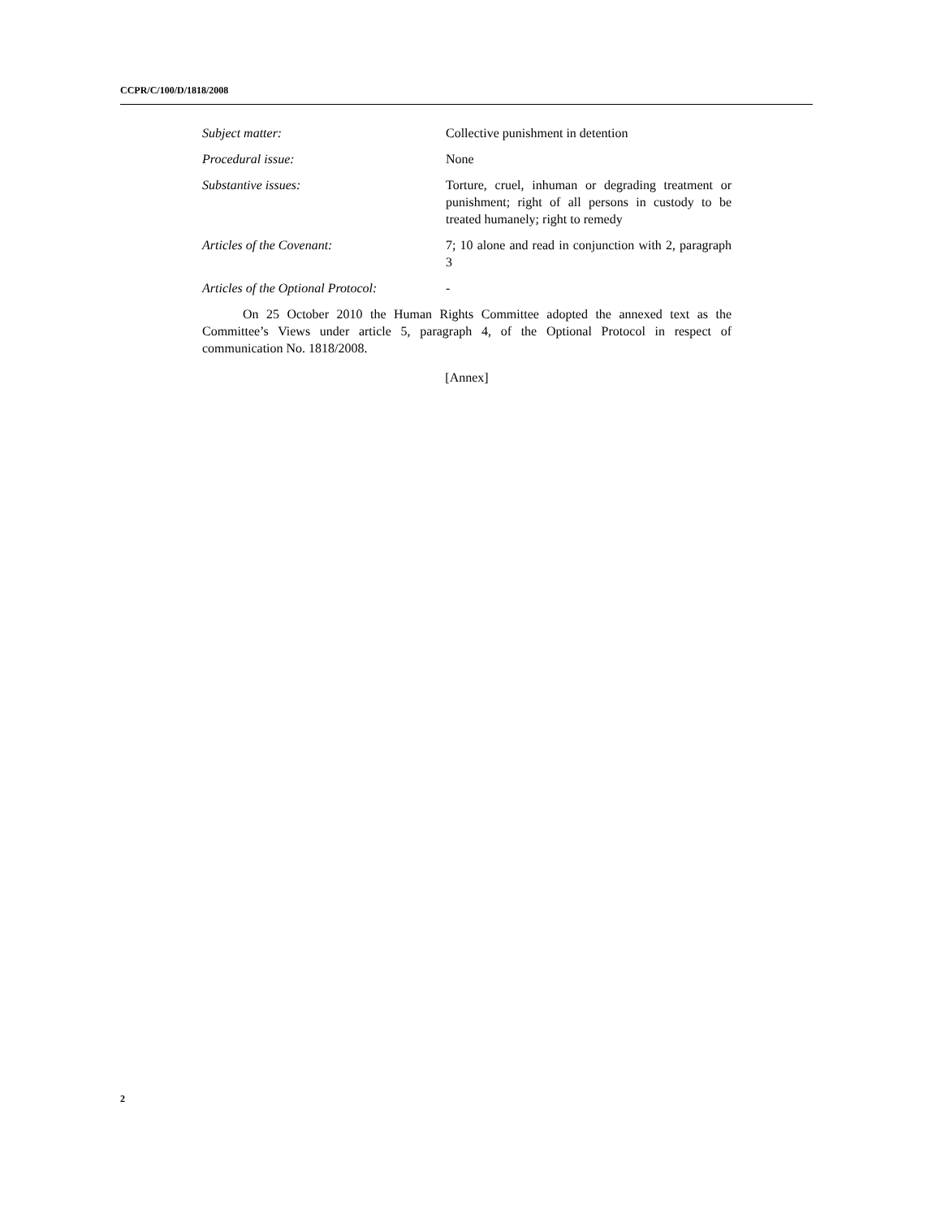CCPR/C/100/D/1818/2008
Subject matter: Collective punishment in detention
Procedural issue: None
Substantive issues: Torture, cruel, inhuman or degrading treatment or punishment; right of all persons in custody to be treated humanely; right to remedy
Articles of the Covenant: 7; 10 alone and read in conjunction with 2, paragraph 3
Articles of the Optional Protocol:
-
On 25 October 2010 the Human Rights Committee adopted the annexed text as the Committee’s Views under article 5, paragraph 4, of the Optional Protocol in respect of communication No. 1818/2008.
[Annex]
2